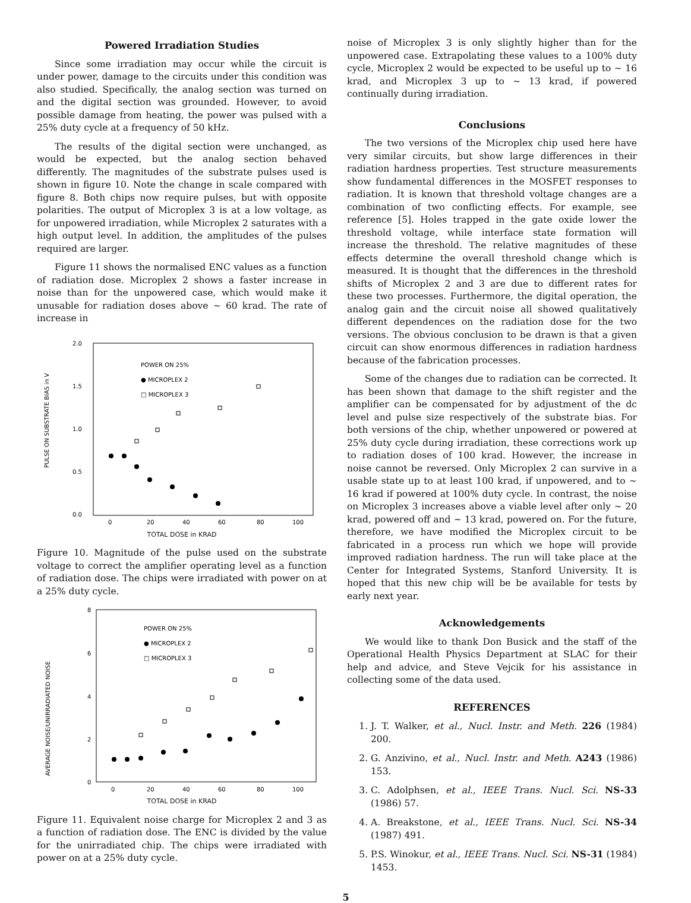Powered Irradiation Studies
Since some irradiation may occur while the circuit is under power, damage to the circuits under this condition was also studied. Specifically, the analog section was turned on and the digital section was grounded. However, to avoid possible damage from heating, the power was pulsed with a 25% duty cycle at a frequency of 50 kHz.
The results of the digital section were unchanged, as would be expected, but the analog section behaved differently. The magnitudes of the substrate pulses used is shown in figure 10. Note the change in scale compared with figure 8. Both chips now require pulses, but with opposite polarities. The output of Microplex 3 is at a low voltage, as for unpowered irradiation, while Microplex 2 saturates with a high output level. In addition, the amplitudes of the pulses required are larger.
Figure 11 shows the normalised ENC values as a function of radiation dose. Microplex 2 shows a faster increase in noise than for the unpowered case, which would make it unusable for radiation doses above ~ 60 krad. The rate of increase in
2.0
1.5
1.0
0.5
0.0
0
20
40
60
80
100
POWER ON 25%
● MICROPLEX 2
□ MICROPLEX 3
PULSE ON SUBSTRATE BIAS in V
TOTAL DOSE in KRAD
Figure 10. Magnitude of the pulse used on the substrate voltage to correct the amplifier operating level as a function of radiation dose. The chips were irradiated with power on at a 25% duty cycle.
8
6
4
2
0
0
20
40
60
80
100
POWER ON 25%
● MICROPLEX 2
□ MICROPLEX 3
AVERAGE NOISE/UNIRRADIATED NOISE
TOTAL DOSE in KRAD
Figure 11. Equivalent noise charge for Microplex 2 and 3 as a function of radiation dose. The ENC is divided by the value for the unirradiated chip. The chips were irradiated with power on at a 25% duty cycle.
noise of Microplex 3 is only slightly higher than for the unpowered case. Extrapolating these values to a 100% duty cycle, Microplex 2 would be expected to be useful up to ~ 16 krad, and Microplex 3 up to ~ 13 krad, if powered continually during irradiation.
Conclusions
The two versions of the Microplex chip used here have very similar circuits, but show large differences in their radiation hardness properties. Test structure measurements show fundamental differences in the MOSFET responses to radiation. It is known that threshold voltage changes are a combination of two conflicting effects. For example, see reference [5]. Holes trapped in the gate oxide lower the threshold voltage, while interface state formation will increase the threshold. The relative magnitudes of these effects determine the overall threshold change which is measured. It is thought that the differences in the threshold shifts of Microplex 2 and 3 are due to different rates for these two processes. Furthermore, the digital operation, the analog gain and the circuit noise all showed qualitatively different dependences on the radiation dose for the two versions. The obvious conclusion to be drawn is that a given circuit can show enormous differences in radiation hardness because of the fabrication processes.
Some of the changes due to radiation can be corrected. It has been shown that damage to the shift register and the amplifier can be compensated for by adjustment of the dc level and pulse size respectively of the substrate bias. For both versions of the chip, whether unpowered or powered at 25% duty cycle during irradiation, these corrections work up to radiation doses of 100 krad. However, the increase in noise cannot be reversed. Only Microplex 2 can survive in a usable state up to at least 100 krad, if unpowered, and to ~ 16 krad if powered at 100% duty cycle. In contrast, the noise on Microplex 3 increases above a viable level after only ~ 20 krad, powered off and ~ 13 krad, powered on. For the future, therefore, we have modified the Microplex circuit to be fabricated in a process run which we hope will provide improved radiation hardness. The run will take place at the Center for Integrated Systems, Stanford University. It is hoped that this new chip will be be available for tests by early next year.
Acknowledgements
We would like to thank Don Busick and the staff of the Operational Health Physics Department at SLAC for their help and advice, and Steve Vejcik for his assistance in collecting some of the data used.
REFERENCES
1. J. T. Walker, et al., Nucl. Instr. and Meth. 226 (1984) 200.
2. G. Anzivino, et al., Nucl. Instr. and Meth. A243 (1986) 153.
3. C. Adolphsen, et al., IEEE Trans. Nucl. Sci. NS-33 (1986) 57.
4. A. Breakstone, et al., IEEE Trans. Nucl. Sci. NS-34 (1987) 491.
5. P.S. Winokur, et al., IEEE Trans. Nucl. Sci. NS-31 (1984) 1453.
5